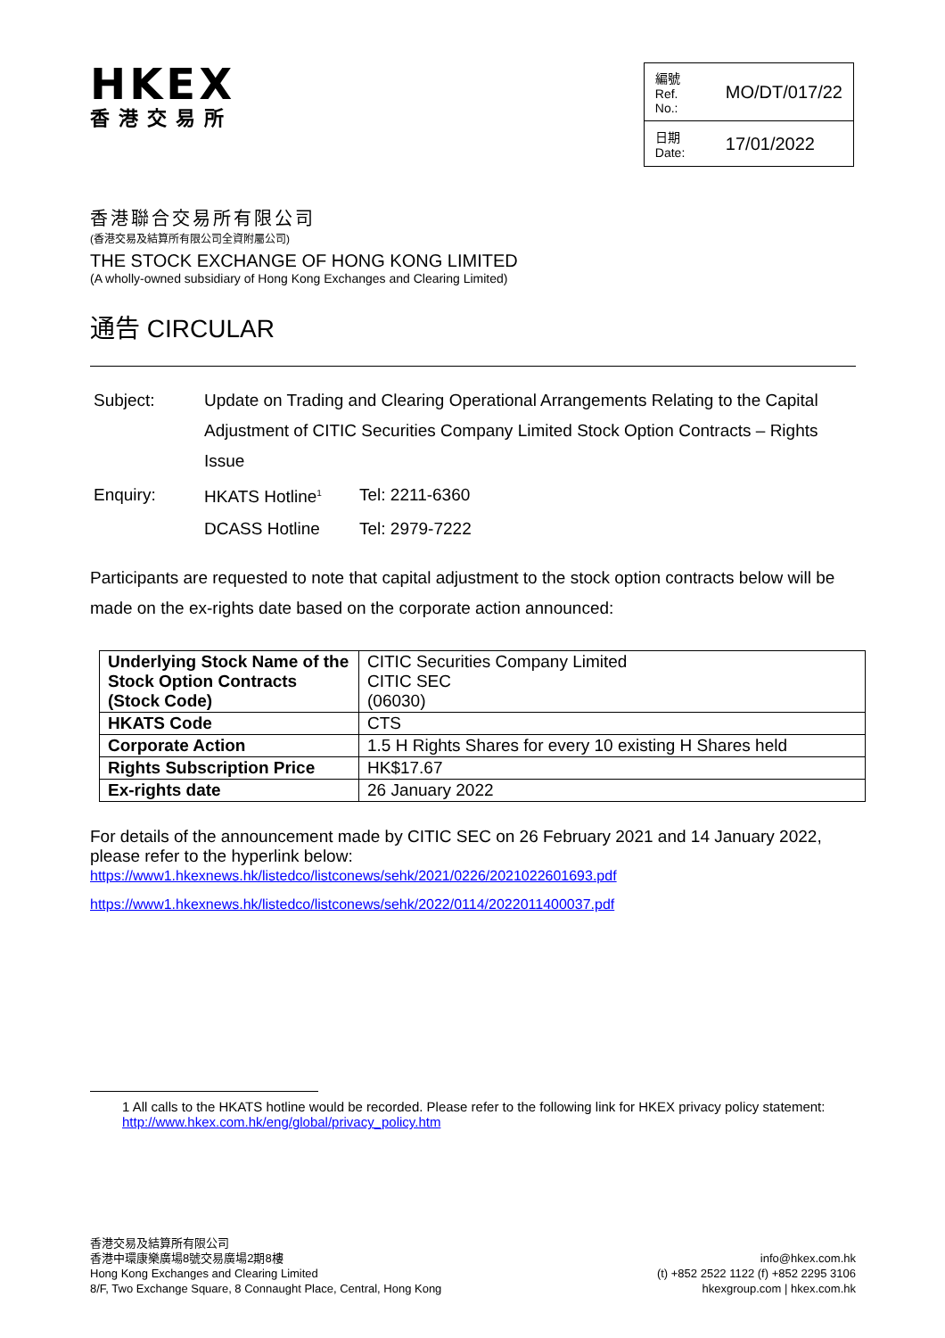HKEX
香港交易所
| 編號 Ref. No.: | MO/DT/017/22 |
| 日期 Date: | 17/01/2022 |
香港聯合交易所有限公司
(香港交易及結算所有限公司全資附屬公司)
THE STOCK EXCHANGE OF HONG KONG LIMITED
(A wholly-owned subsidiary of Hong Kong Exchanges and Clearing Limited)
通告 CIRCULAR
| Subject: | Update on Trading and Clearing Operational Arrangements Relating to the Capital Adjustment of CITIC Securities Company Limited Stock Option Contracts – Rights Issue | |
| Enquiry: | HKATS Hotline<sup>1</sup> | Tel: 2211-6360 |
| | DCASS Hotline | Tel: 2979-7222 |
Participants are requested to note that capital adjustment to the stock option contracts below will be made on the ex-rights date based on the corporate action announced:
| Underlying Stock Name of the Stock Option Contracts (Stock Code) | CITIC Securities Company Limited CITIC SEC (06030) |
| HKATS Code | CTS |
| Corporate Action | 1.5 H Rights Shares for every 10 existing H Shares held |
| Rights Subscription Price | HK$17.67 |
| Ex-rights date | 26 January 2022 |
For details of the announcement made by CITIC SEC on 26 February 2021 and 14 January 2022, please refer to the hyperlink below:
https://www1.hkexnews.hk/listedco/listconews/sehk/2021/0226/2021022601693.pdf
https://www1.hkexnews.hk/listedco/listconews/sehk/2022/0114/2022011400037.pdf
1 All calls to the HKATS hotline would be recorded. Please refer to the following link for HKEX privacy policy statement: http://www.hkex.com.hk/eng/global/privacy_policy.htm
香港交易及結算所有限公司
香港中環康樂廣場8號交易廣場2期8樓
Hong Kong Exchanges and Clearing Limited
8/F, Two Exchange Square, 8 Connaught Place, Central, Hong Kong
info@hkex.com.hk
(t) +852 2522 1122 (f) +852 2295 3106
hkexgroup.com | hkex.com.hk